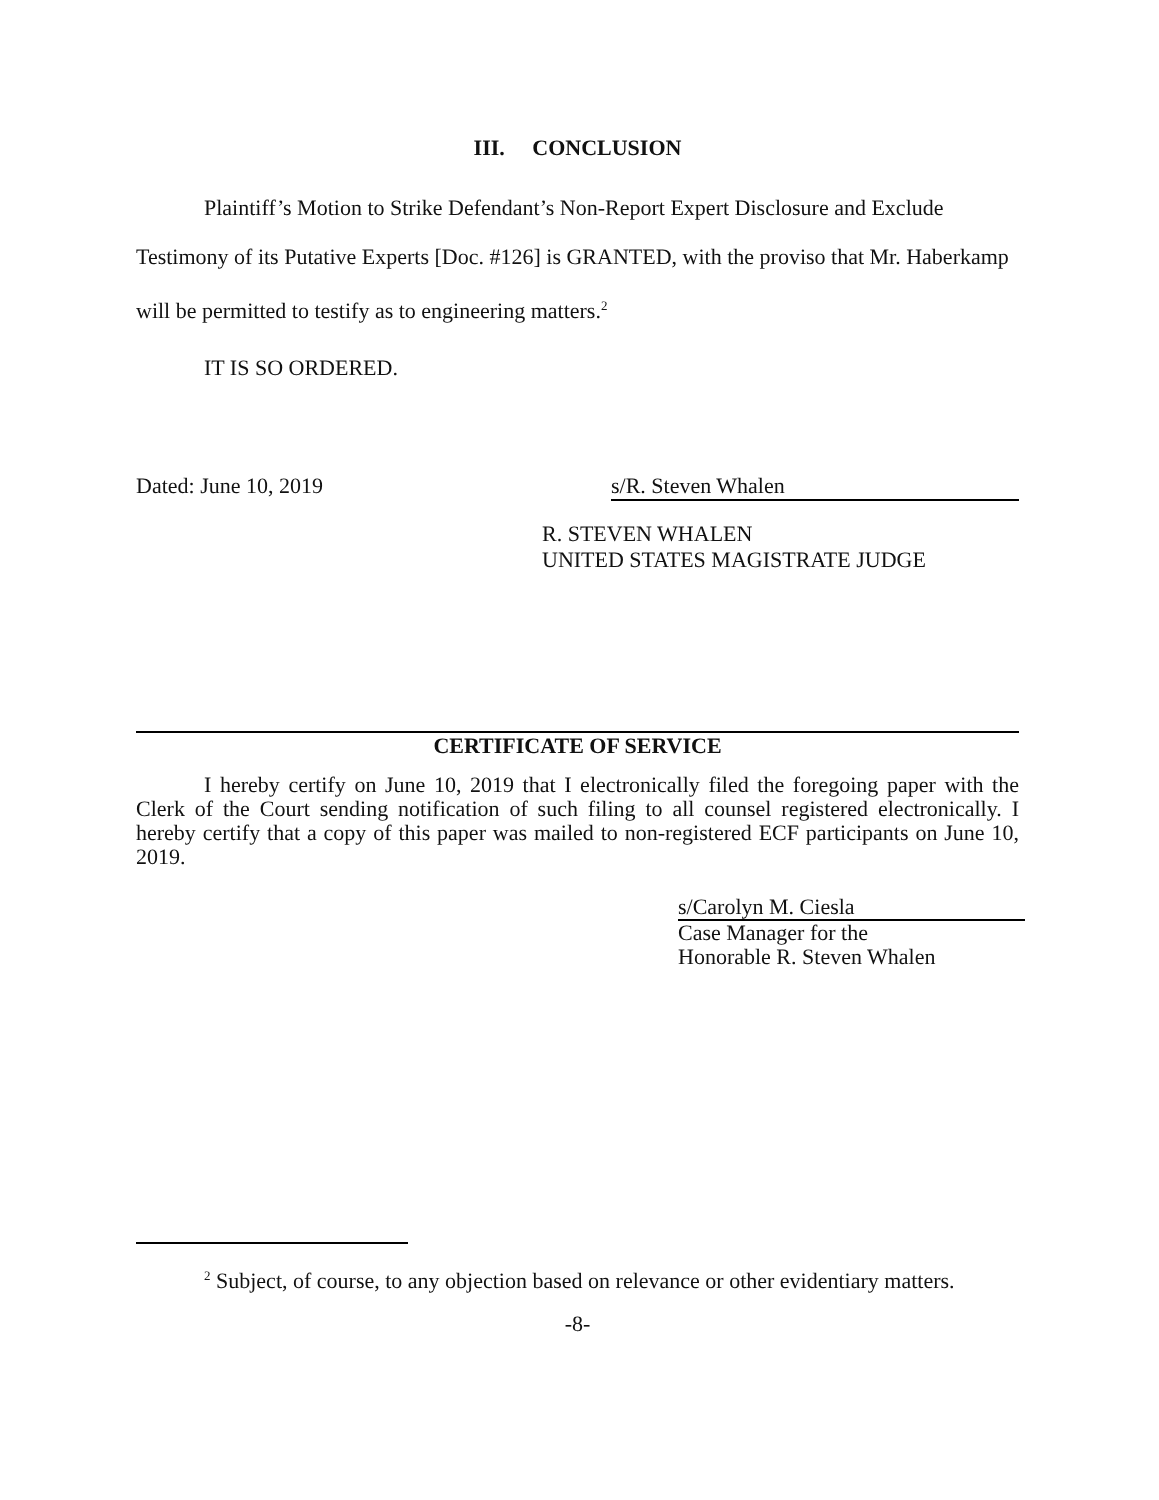III. CONCLUSION
Plaintiff’s Motion to Strike Defendant’s Non-Report Expert Disclosure and Exclude Testimony of its Putative Experts [Doc. #126] is GRANTED, with the proviso that Mr. Haberkamp will be permitted to testify as to engineering matters.<sup>2</sup>
IT IS SO ORDERED.
Dated: June 10, 2019 s/R. Steven Whalen
R. STEVEN WHALEN
UNITED STATES MAGISTRATE JUDGE
CERTIFICATE OF SERVICE
I hereby certify on June 10, 2019 that I electronically filed the foregoing paper with the Clerk of the Court sending notification of such filing to all counsel registered electronically. I hereby certify that a copy of this paper was mailed to non-registered ECF participants on June 10, 2019.
s/Carolyn M. Ciesla
Case Manager for the
Honorable R. Steven Whalen
<sup>2</sup> Subject, of course, to any objection based on relevance or other evidentiary matters.
-8-